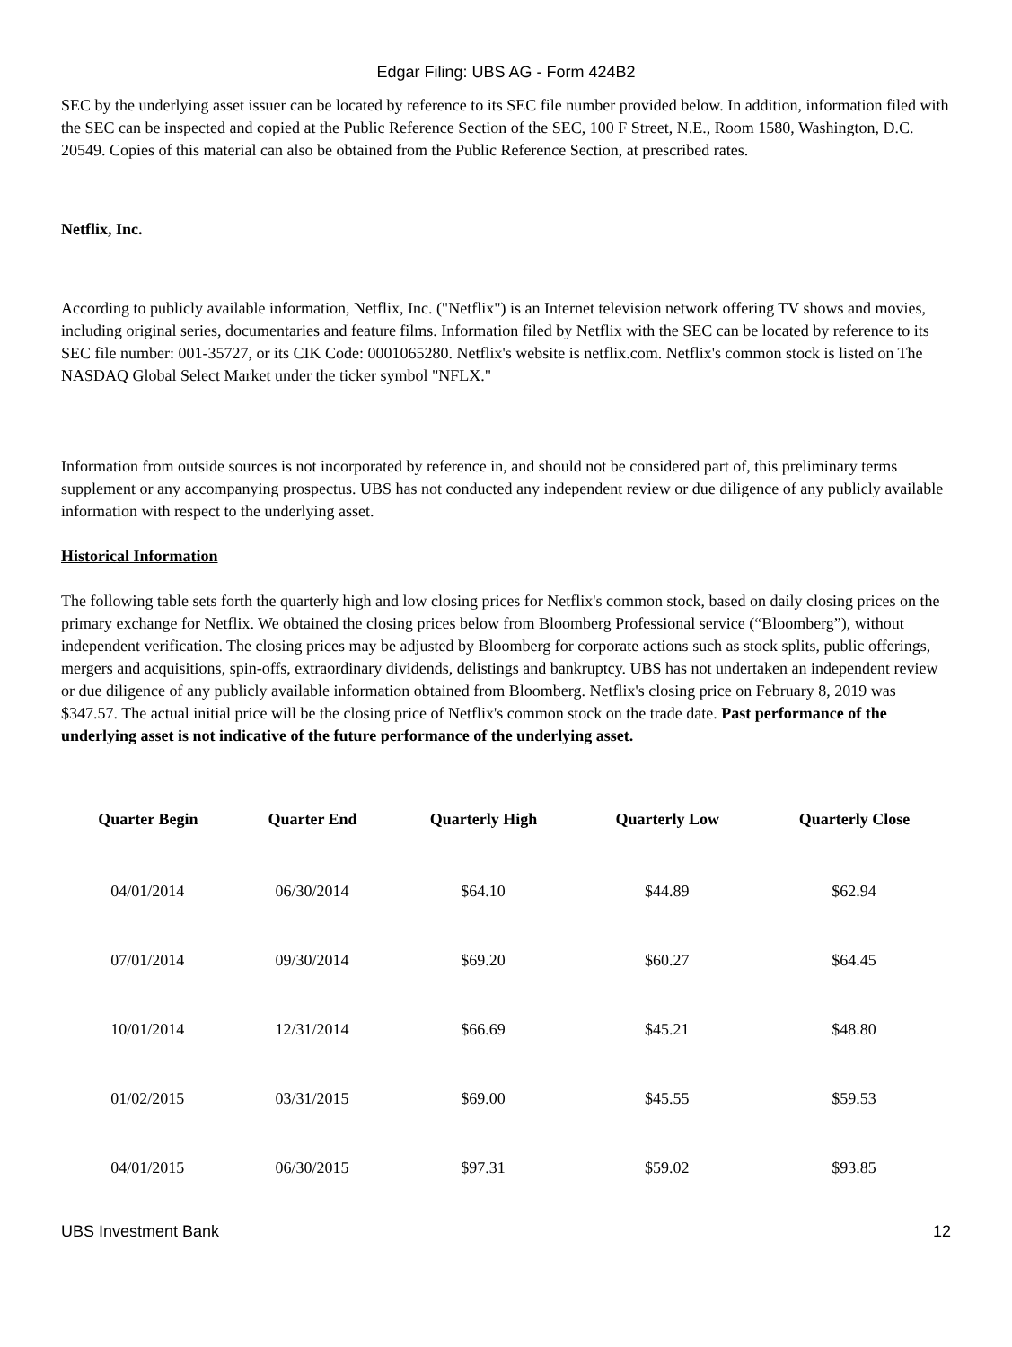Edgar Filing: UBS AG - Form 424B2
SEC by the underlying asset issuer can be located by reference to its SEC file number provided below. In addition, information filed with the SEC can be inspected and copied at the Public Reference Section of the SEC, 100 F Street, N.E., Room 1580, Washington, D.C. 20549. Copies of this material can also be obtained from the Public Reference Section, at prescribed rates.
Netflix, Inc.
According to publicly available information, Netflix, Inc. ("Netflix") is an Internet television network offering TV shows and movies, including original series, documentaries and feature films. Information filed by Netflix with the SEC can be located by reference to its SEC file number: 001-35727, or its CIK Code: 0001065280. Netflix's website is netflix.com. Netflix's common stock is listed on The NASDAQ Global Select Market under the ticker symbol "NFLX."
Information from outside sources is not incorporated by reference in, and should not be considered part of, this preliminary terms supplement or any accompanying prospectus. UBS has not conducted any independent review or due diligence of any publicly available information with respect to the underlying asset.
Historical Information
The following table sets forth the quarterly high and low closing prices for Netflix's common stock, based on daily closing prices on the primary exchange for Netflix. We obtained the closing prices below from Bloomberg Professional service (“Bloomberg”), without independent verification. The closing prices may be adjusted by Bloomberg for corporate actions such as stock splits, public offerings, mergers and acquisitions, spin-offs, extraordinary dividends, delistings and bankruptcy. UBS has not undertaken an independent review or due diligence of any publicly available information obtained from Bloomberg. Netflix's closing price on February 8, 2019 was $347.57. The actual initial price will be the closing price of Netflix's common stock on the trade date. Past performance of the underlying asset is not indicative of the future performance of the underlying asset.
| Quarter Begin | Quarter End | Quarterly High | Quarterly Low | Quarterly Close |
| --- | --- | --- | --- | --- |
| 04/01/2014 | 06/30/2014 | $64.10 | $44.89 | $62.94 |
| 07/01/2014 | 09/30/2014 | $69.20 | $60.27 | $64.45 |
| 10/01/2014 | 12/31/2014 | $66.69 | $45.21 | $48.80 |
| 01/02/2015 | 03/31/2015 | $69.00 | $45.55 | $59.53 |
| 04/01/2015 | 06/30/2015 | $97.31 | $59.02 | $93.85 |
UBS Investment Bank 12